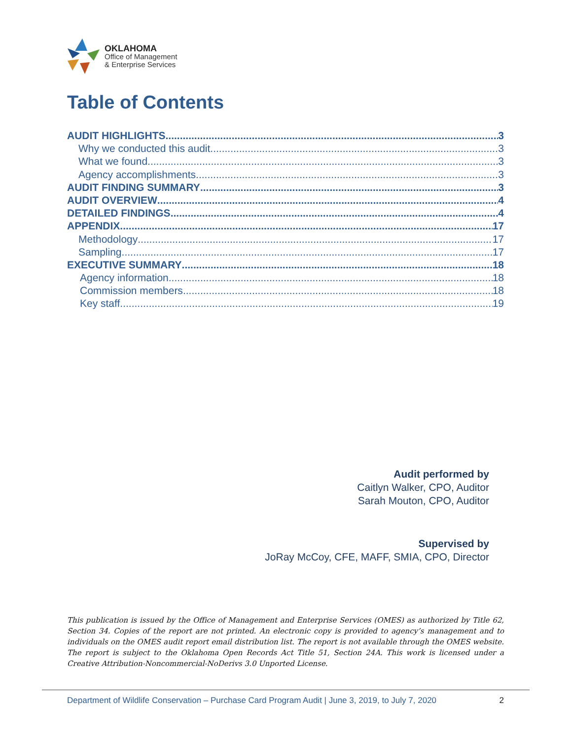OKLAHOMA
Office of Management
& Enterprise Services
Table of Contents
AUDIT HIGHLIGHTS 3
Why we conducted this audit 3
What we found 3
Agency accomplishments 3
AUDIT FINDING SUMMARY 3
AUDIT OVERVIEW 4
DETAILED FINDINGS 4
APPENDIX 17
Methodology 17
Sampling 17
EXECUTIVE SUMMARY 18
Agency information 18
Commission members 18
Key staff 19
Audit performed by
Caitlyn Walker, CPO, Auditor
Sarah Mouton, CPO, Auditor
Supervised by
JoRay McCoy, CFE, MAFF, SMIA, CPO, Director
This publication is issued by the Office of Management and Enterprise Services (OMES) as authorized by Title 62, Section 34. Copies of the report are not printed. An electronic copy is provided to agency’s management and to individuals on the OMES audit report email distribution list. The report is not available through the OMES website. The report is subject to the Oklahoma Open Records Act Title 51, Section 24A. This work is licensed under a Creative Attribution-Noncommercial-NoDerivs 3.0 Unported License.
Department of Wildlife Conservation – Purchase Card Program Audit | June 3, 2019, to July 7, 2020 2